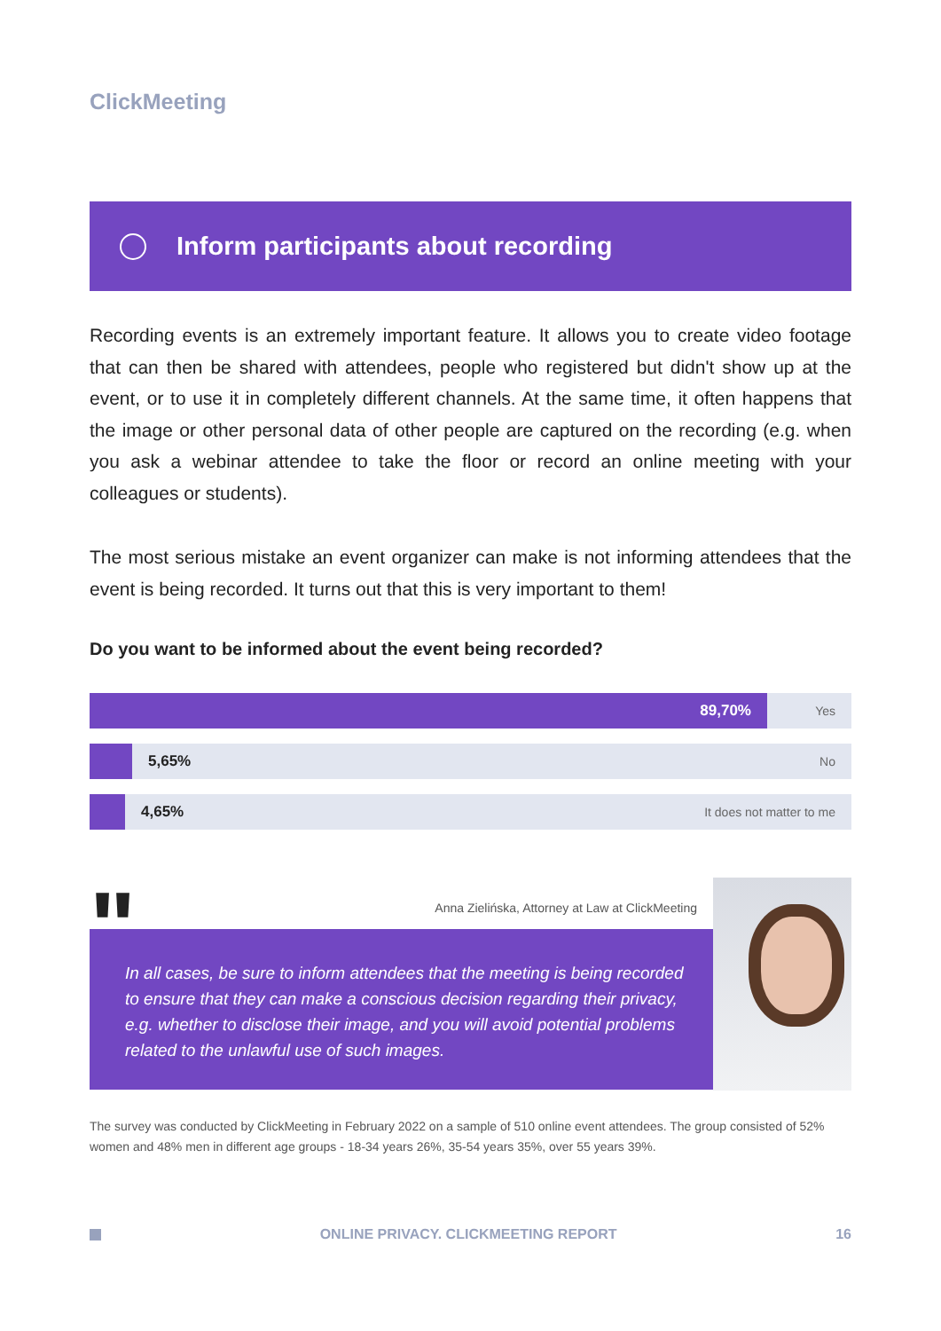ClickMeeting
Inform participants about recording
Recording events is an extremely important feature. It allows you to create video footage that can then be shared with attendees, people who registered but didn't show up at the event, or to use it in completely different channels. At the same time, it often happens that the image or other personal data of other people are captured on the recording (e.g. when you ask a webinar attendee to take the floor or record an online meeting with your colleagues or students).
The most serious mistake an event organizer can make is not informing attendees that the event is being recorded. It turns out that this is very important to them!
Do you want to be informed about the event being recorded?
89,70%
Yes
5,65% No
4,65% It does not matter to me
"
Anna Zielińska, Attorney at Law at ClickMeeting
In all cases, be sure to inform attendees that the meeting is being recorded to ensure that they can make a conscious decision regarding their privacy, e.g. whether to disclose their image, and you will avoid potential problems related to the unlawful use of such images.
The survey was conducted by ClickMeeting in February 2022 on a sample of 510 online event attendees. The group consisted of 52% women and 48% men in different age groups - 18-34 years 26%, 35-54 years 35%, over 55 years 39%.
ONLINE PRIVACY. CLICKMEETING REPORT 16